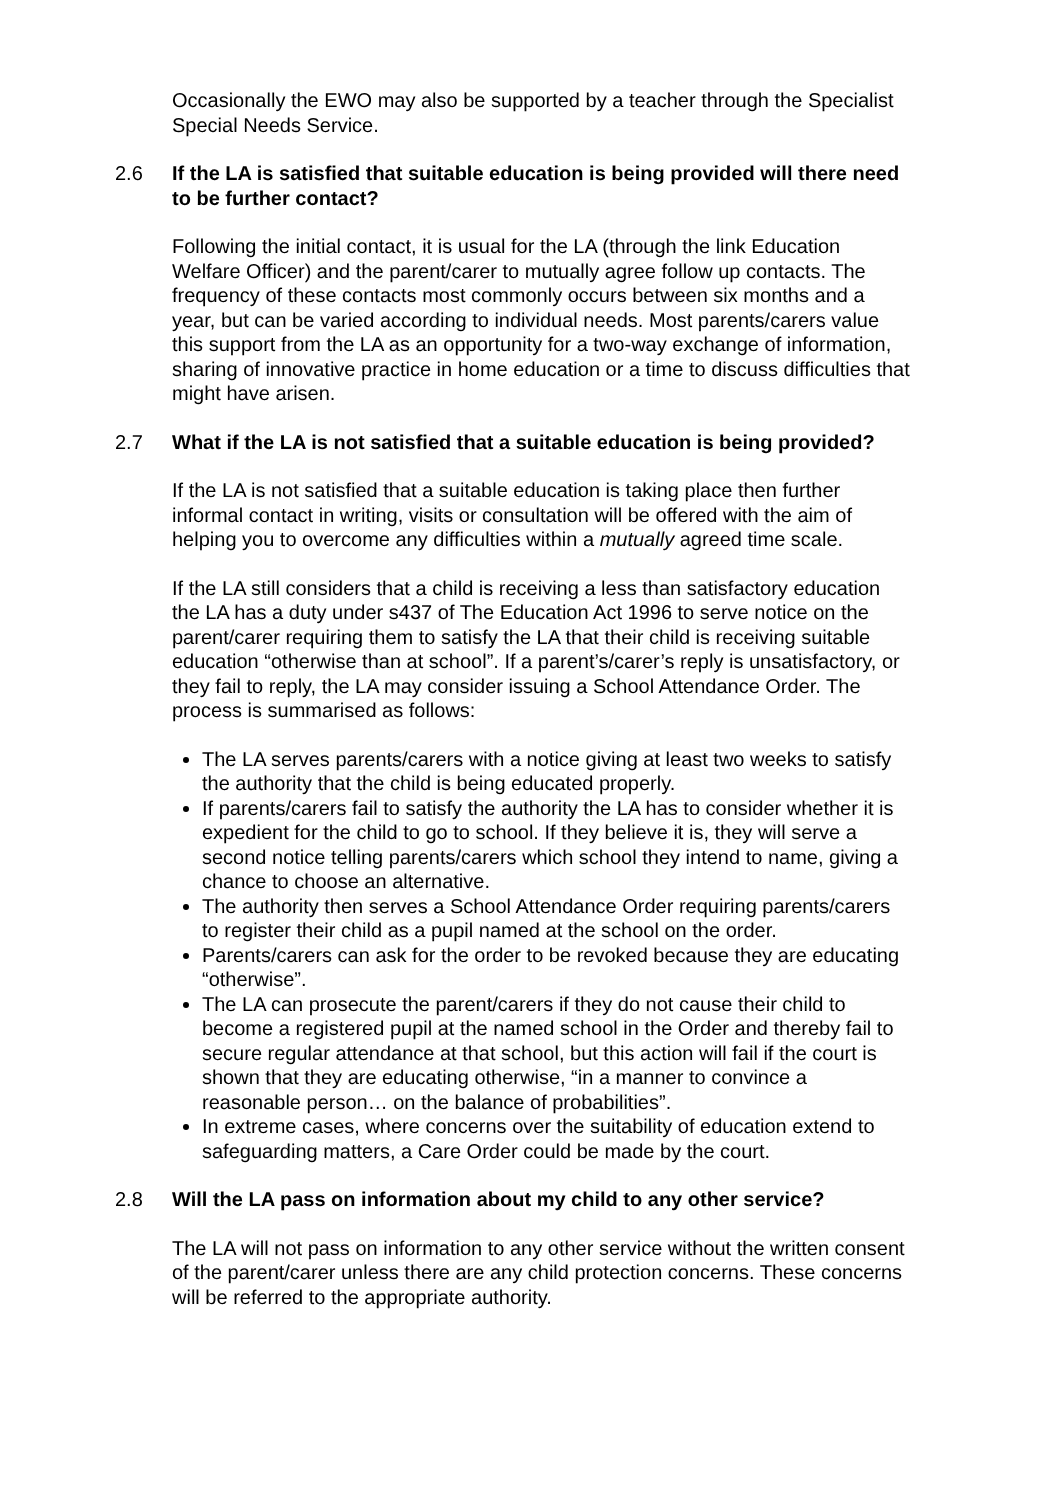Occasionally the EWO may also be supported by a teacher through the Specialist Special Needs Service.
2.6 If the LA is satisfied that suitable education is being provided will there need to be further contact?
Following the initial contact, it is usual for the LA (through the link Education Welfare Officer) and the parent/carer to mutually agree follow up contacts. The frequency of these contacts most commonly occurs between six months and a year, but can be varied according to individual needs. Most parents/carers value this support from the LA as an opportunity for a two-way exchange of information, sharing of innovative practice in home education or a time to discuss difficulties that might have arisen.
2.7 What if the LA is not satisfied that a suitable education is being provided?
If the LA is not satisfied that a suitable education is taking place then further informal contact in writing, visits or consultation will be offered with the aim of helping you to overcome any difficulties within a mutually agreed time scale.
If the LA still considers that a child is receiving a less than satisfactory education the LA has a duty under s437 of The Education Act 1996 to serve notice on the parent/carer requiring them to satisfy the LA that their child is receiving suitable education “otherwise than at school”. If a parent’s/carer’s reply is unsatisfactory, or they fail to reply, the LA may consider issuing a School Attendance Order. The process is summarised as follows:
The LA serves parents/carers with a notice giving at least two weeks to satisfy the authority that the child is being educated properly.
If parents/carers fail to satisfy the authority the LA has to consider whether it is expedient for the child to go to school. If they believe it is, they will serve a second notice telling parents/carers which school they intend to name, giving a chance to choose an alternative.
The authority then serves a School Attendance Order requiring parents/carers to register their child as a pupil named at the school on the order.
Parents/carers can ask for the order to be revoked because they are educating “otherwise”.
The LA can prosecute the parent/carers if they do not cause their child to become a registered pupil at the named school in the Order and thereby fail to secure regular attendance at that school, but this action will fail if the court is shown that they are educating otherwise, “in a manner to convince a reasonable person… on the balance of probabilities”.
In extreme cases, where concerns over the suitability of education extend to safeguarding matters, a Care Order could be made by the court.
2.8 Will the LA pass on information about my child to any other service?
The LA will not pass on information to any other service without the written consent of the parent/carer unless there are any child protection concerns. These concerns will be referred to the appropriate authority.